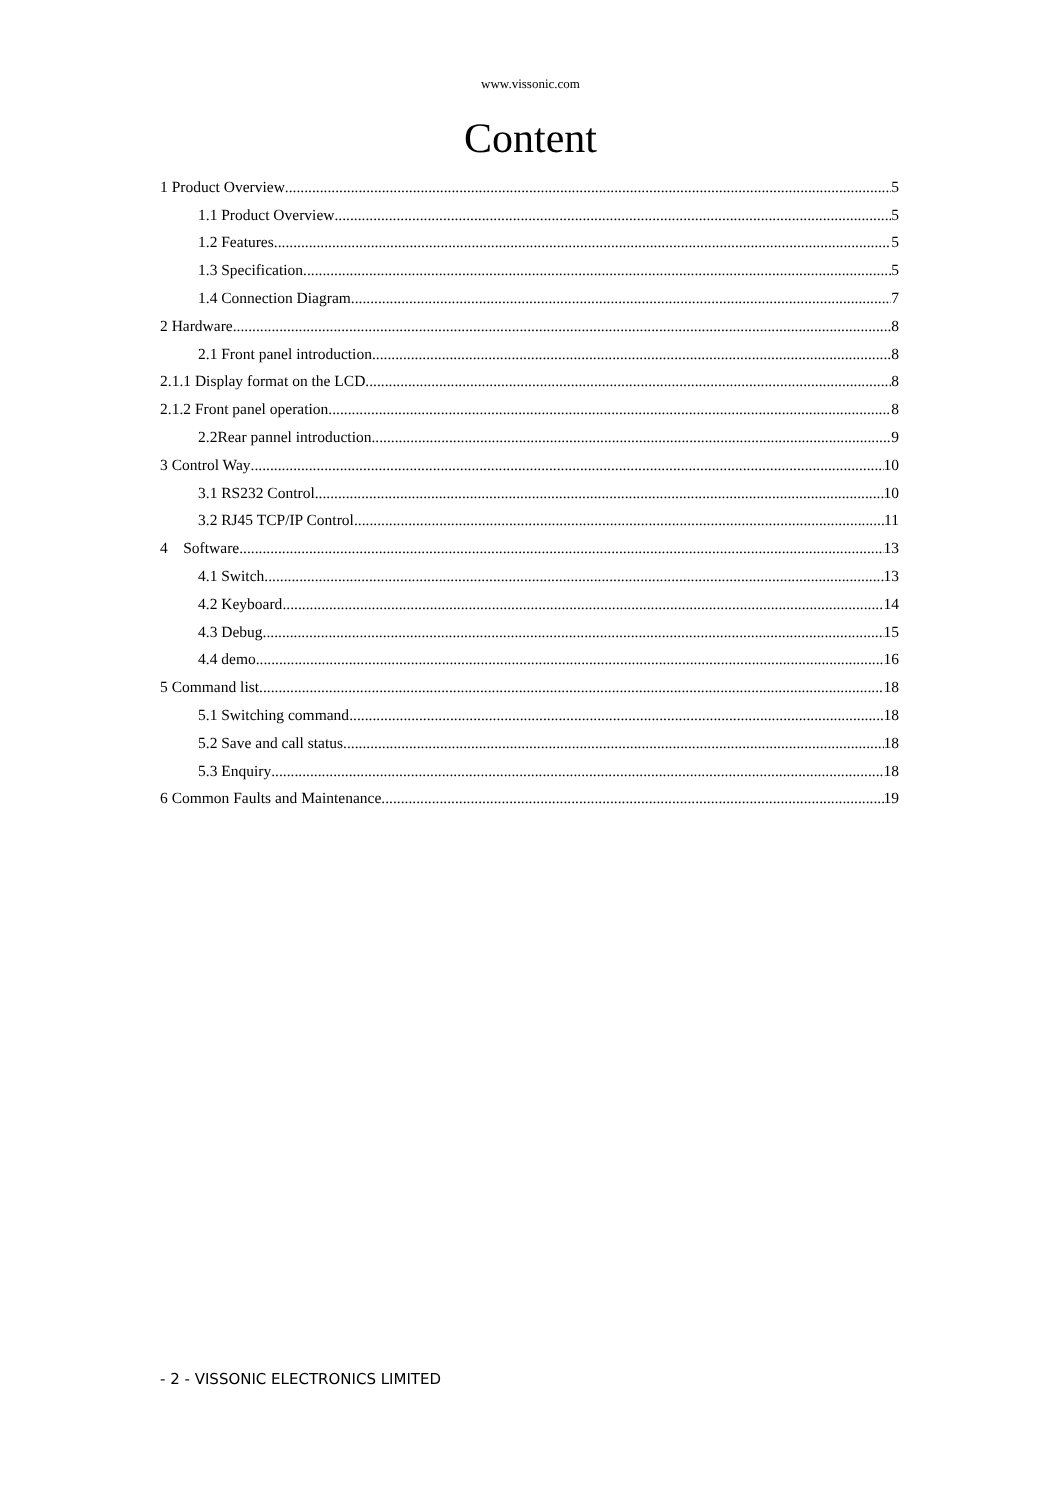www.vissonic.com
Content
1 Product Overview 5
1.1 Product Overview 5
1.2 Features 5
1.3 Specification 5
1.4 Connection Diagram 7
2 Hardware 8
2.1 Front panel introduction 8
2.1.1 Display format on the LCD 8
2.1.2 Front panel operation 8
2.2Rear pannel introduction 9
3 Control Way 10
3.1 RS232 Control 10
3.2 RJ45 TCP/IP Control 11
4 Software 13
4.1 Switch 13
4.2 Keyboard 14
4.3 Debug 15
4.4 demo 16
5 Command list 18
5.1 Switching command 18
5.2 Save and call status 18
5.3 Enquiry 18
6 Common Faults and Maintenance 19
- 2 - VISSONIC ELECTRONICS LIMITED